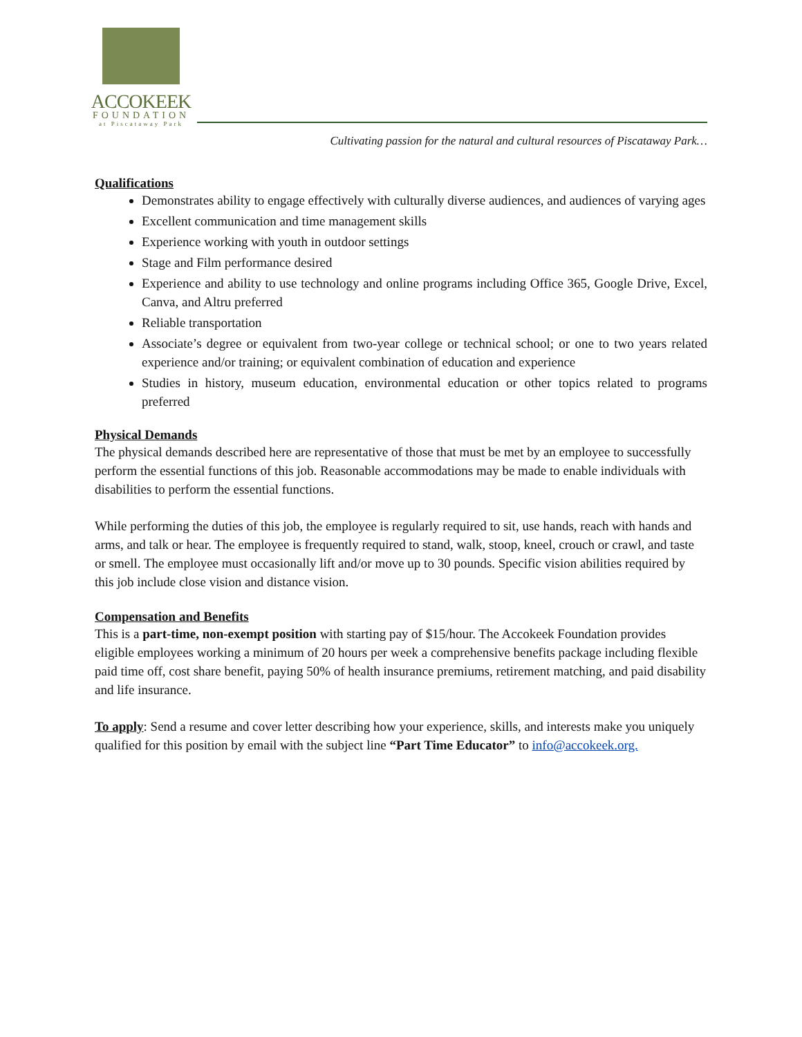ACCOKEEK
FOUNDATION
at Piscataway Park
Cultivating passion for the natural and cultural resources of Piscataway Park…
Qualifications
Demonstrates ability to engage effectively with culturally diverse audiences, and audiences of varying ages
Excellent communication and time management skills
Experience working with youth in outdoor settings
Stage and Film performance desired
Experience and ability to use technology and online programs including Office 365, Google Drive, Excel, Canva, and Altru preferred
Reliable transportation
Associate’s degree or equivalent from two-year college or technical school; or one to two years related experience and/or training; or equivalent combination of education and experience
Studies in history, museum education, environmental education or other topics related to programs preferred
Physical Demands
The physical demands described here are representative of those that must be met by an employee to successfully perform the essential functions of this job. Reasonable accommodations may be made to enable individuals with disabilities to perform the essential functions.
While performing the duties of this job, the employee is regularly required to sit, use hands, reach with hands and arms, and talk or hear. The employee is frequently required to stand, walk, stoop, kneel, crouch or crawl, and taste or smell. The employee must occasionally lift and/or move up to 30 pounds. Specific vision abilities required by this job include close vision and distance vision.
Compensation and Benefits
This is a part-time, non-exempt position with starting pay of $15/hour. The Accokeek Foundation provides eligible employees working a minimum of 20 hours per week a comprehensive benefits package including flexible paid time off, cost share benefit, paying 50% of health insurance premiums, retirement matching, and paid disability and life insurance.
To apply: Send a resume and cover letter describing how your experience, skills, and interests make you uniquely qualified for this position by email with the subject line “Part Time Educator” to info@accokeek.org.